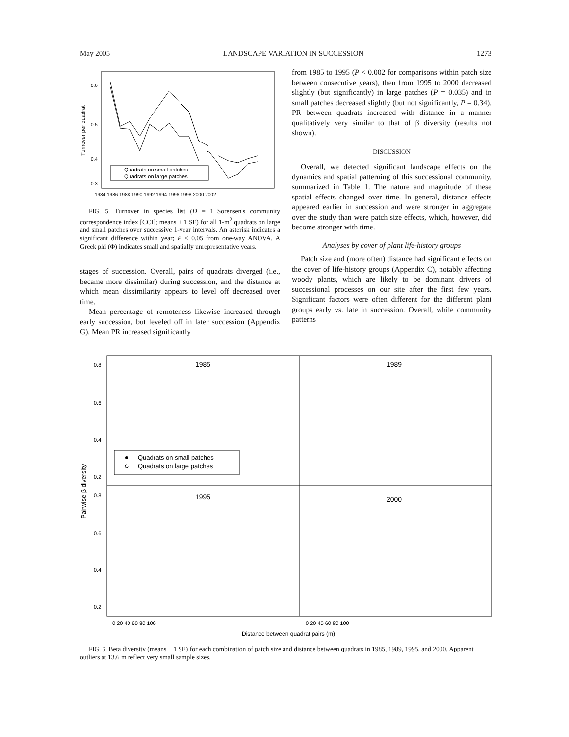May 2005 LANDSCAPE VARIATION IN SUCCESSION 1273
0.6
0.5
0.4
0.3
Turnover per quadrat
1984 1986 1988 1990 1992 1994 1996 1998 2000 2002
Quadrats on small patches
Quadrats on large patches
FIG. 5. Turnover in species list (D = 1−Sorensen's community correspondence index [CCI]; means ± 1 SE) for all 1-m<sup>2</sup> quadrats on large and small patches over successive 1-year intervals. An asterisk indicates a significant difference within year; P < 0.05 from one-way ANOVA. A Greek phi (Φ) indicates small and spatially unrepresentative years.
stages of succession. Overall, pairs of quadrats diverged (i.e., became more dissimilar) during succession, and the distance at which mean dissimilarity appears to level off decreased over time.
Mean percentage of remoteness likewise increased through early succession, but leveled off in later succession (Appendix G). Mean PR increased significantly
from 1985 to 1995 (P < 0.002 for comparisons within patch size between consecutive years), then from 1995 to 2000 decreased slightly (but significantly) in large patches (P = 0.035) and in small patches decreased slightly (but not significantly, P = 0.34). PR between quadrats increased with distance in a manner qualitatively very similar to that of β diversity (results not shown).
DISCUSSION
Overall, we detected significant landscape effects on the dynamics and spatial patterning of this successional community, summarized in Table 1. The nature and magnitude of these spatial effects changed over time. In general, distance effects appeared earlier in succession and were stronger in aggregate over the study than were patch size effects, which, however, did become stronger with time.
Analyses by cover of plant life-history groups
Patch size and (more often) distance had significant effects on the cover of life-history groups (Appendix C), notably affecting woody plants, which are likely to be dominant drivers of successional processes on our site after the first few years. Significant factors were often different for the different plant groups early vs. late in succession. Overall, while community patterns
1985
1989
1995
2000
0.8
0.6
0.4
0.2
0.8
0.6
0.4
0.2
Pairwise β diversity
Quadrats on small patches
Quadrats on large patches
0 20 40 60 80 100
0 20 40 60 80 100
Distance between quadrat pairs (m)
FIG. 6. Beta diversity (means ± 1 SE) for each combination of patch size and distance between quadrats in 1985, 1989, 1995, and 2000. Apparent outliers at 13.6 m reflect very small sample sizes.